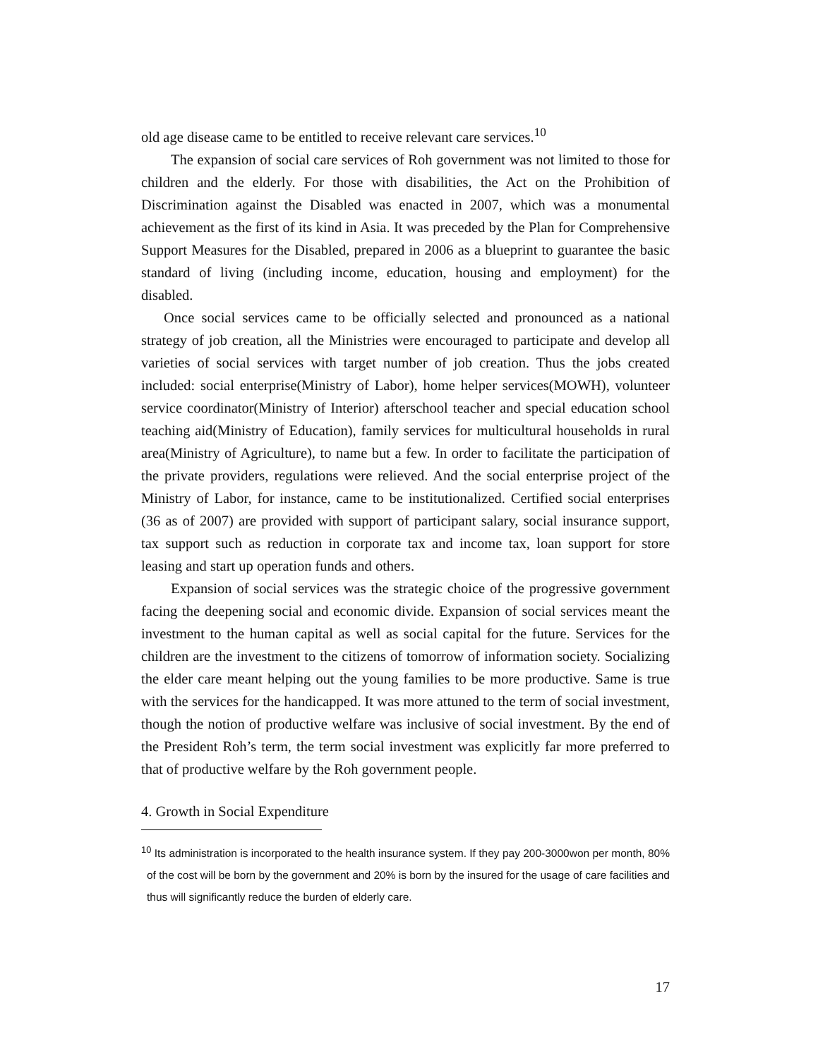old age disease came to be entitled to receive relevant care services.<sup>10</sup>
The expansion of social care services of Roh government was not limited to those for children and the elderly. For those with disabilities, the Act on the Prohibition of Discrimination against the Disabled was enacted in 2007, which was a monumental achievement as the first of its kind in Asia. It was preceded by the Plan for Comprehensive Support Measures for the Disabled, prepared in 2006 as a blueprint to guarantee the basic standard of living (including income, education, housing and employment) for the disabled.
Once social services came to be officially selected and pronounced as a national strategy of job creation, all the Ministries were encouraged to participate and develop all varieties of social services with target number of job creation. Thus the jobs created included: social enterprise(Ministry of Labor), home helper services(MOWH), volunteer service coordinator(Ministry of Interior) afterschool teacher and special education school teaching aid(Ministry of Education), family services for multicultural households in rural area(Ministry of Agriculture), to name but a few. In order to facilitate the participation of the private providers, regulations were relieved. And the social enterprise project of the Ministry of Labor, for instance, came to be institutionalized. Certified social enterprises (36 as of 2007) are provided with support of participant salary, social insurance support, tax support such as reduction in corporate tax and income tax, loan support for store leasing and start up operation funds and others.
Expansion of social services was the strategic choice of the progressive government facing the deepening social and economic divide. Expansion of social services meant the investment to the human capital as well as social capital for the future. Services for the children are the investment to the citizens of tomorrow of information society. Socializing the elder care meant helping out the young families to be more productive. Same is true with the services for the handicapped. It was more attuned to the term of social investment, though the notion of productive welfare was inclusive of social investment. By the end of the President Roh’s term, the term social investment was explicitly far more preferred to that of productive welfare by the Roh government people.
4. Growth in Social Expenditure
<sup>10</sup> Its administration is incorporated to the health insurance system. If they pay 200-3000won per month, 80% of the cost will be born by the government and 20% is born by the insured for the usage of care facilities and thus will significantly reduce the burden of elderly care.
17